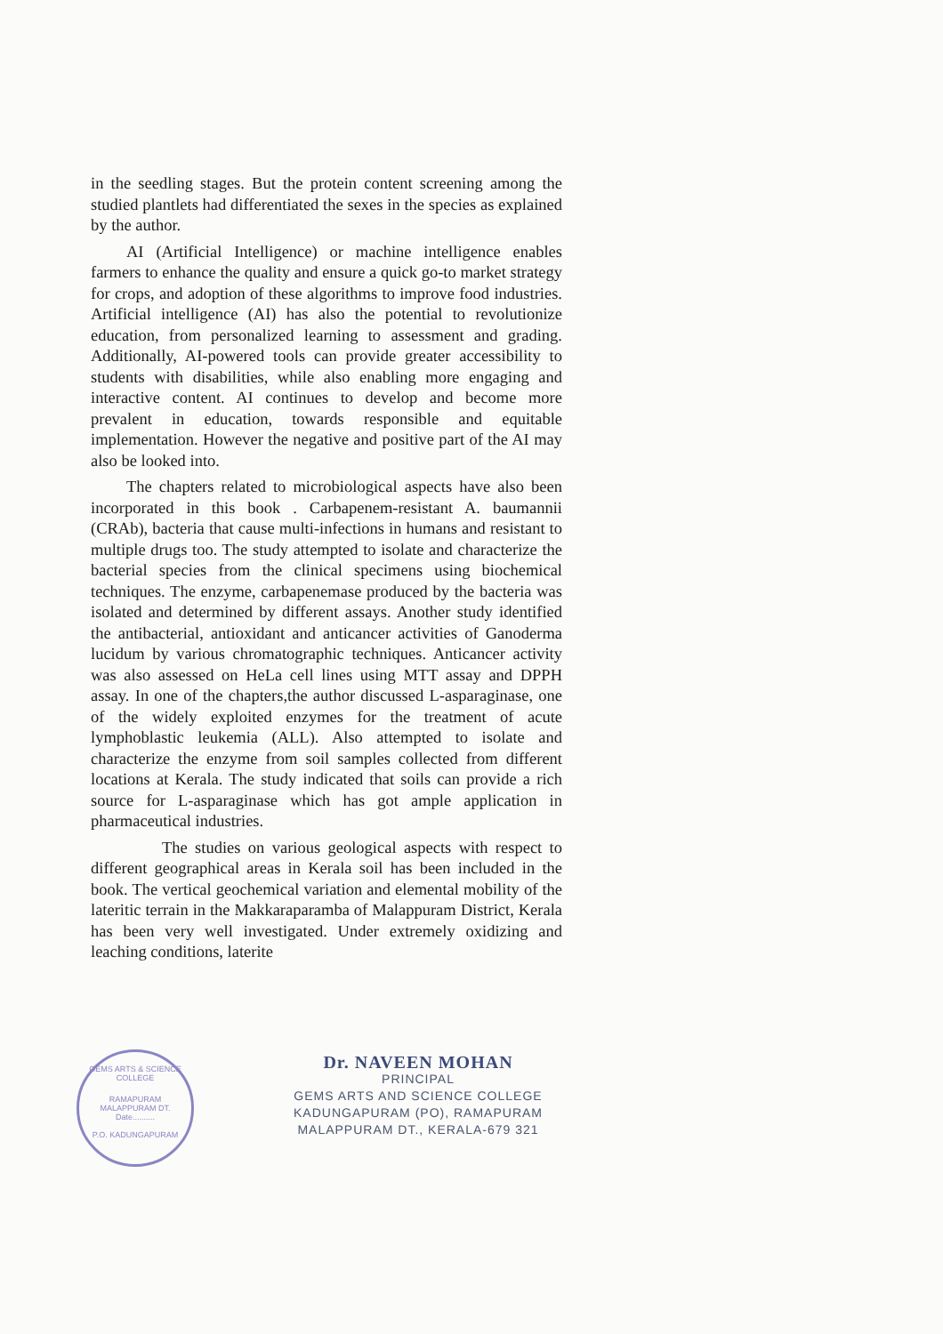in the seedling stages. But the protein content screening among the studied plantlets had differentiated the sexes in the species as explained by the author.
AI (Artificial Intelligence) or machine intelligence enables farmers to enhance the quality and ensure a quick go-to market strategy for crops, and adoption of these algorithms to improve food industries. Artificial intelligence (AI) has also the potential to revolutionize education, from personalized learning to assessment and grading. Additionally, AI-powered tools can provide greater accessibility to students with disabilities, while also enabling more engaging and interactive content. AI continues to develop and become more prevalent in education, towards responsible and equitable implementation. However the negative and positive part of the AI may also be looked into.
The chapters related to microbiological aspects have also been incorporated in this book . Carbapenem-resistant A. baumannii (CRAb), bacteria that cause multi-infections in humans and resistant to multiple drugs too. The study attempted to isolate and characterize the bacterial species from the clinical specimens using biochemical techniques. The enzyme, carbapenemase produced by the bacteria was isolated and determined by different assays. Another study identified the antibacterial, antioxidant and anticancer activities of Ganoderma lucidum by various chromatographic techniques. Anticancer activity was also assessed on HeLa cell lines using MTT assay and DPPH assay. In one of the chapters,the author discussed L-asparaginase, one of the widely exploited enzymes for the treatment of acute lymphoblastic leukemia (ALL). Also attempted to isolate and characterize the enzyme from soil samples collected from different locations at Kerala. The study indicated that soils can provide a rich source for L-asparaginase which has got ample application in pharmaceutical industries.
The studies on various geological aspects with respect to different geographical areas in Kerala soil has been included in the book. The vertical geochemical variation and elemental mobility of the lateritic terrain in the Makkaraparamba of Malappuram District, Kerala has been very well investigated. Under extremely oxidizing and leaching conditions, laterite
GEMS ARTS & SCIENCE COLLEGE
RAMAPURAM
MALAPPURAM DT.
Date..........
P.O. KADUNGAPURAM
Dr. NAVEEN MOHAN
PRINCIPAL
GEMS ARTS AND SCIENCE COLLEGE
KADUNGAPURAM (PO), RAMAPURAM
MALAPPURAM DT., KERALA-679 321